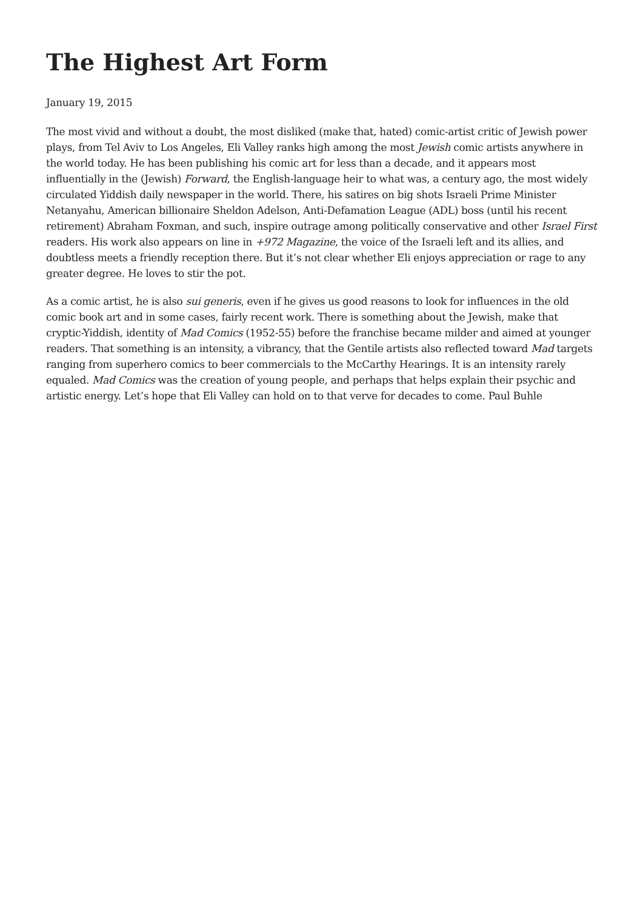The Highest Art Form
January 19, 2015
The most vivid and without a doubt, the most disliked (make that, hated) comic-artist critic of Jewish power plays, from Tel Aviv to Los Angeles, Eli Valley ranks high among the most Jewish comic artists anywhere in the world today. He has been publishing his comic art for less than a decade, and it appears most influentially in the (Jewish) Forward, the English-language heir to what was, a century ago, the most widely circulated Yiddish daily newspaper in the world. There, his satires on big shots Israeli Prime Minister Netanyahu, American billionaire Sheldon Adelson, Anti-Defamation League (ADL) boss (until his recent retirement) Abraham Foxman, and such, inspire outrage among politically conservative and other Israel First readers. His work also appears on line in +972 Magazine, the voice of the Israeli left and its allies, and doubtless meets a friendly reception there. But it’s not clear whether Eli enjoys appreciation or rage to any greater degree. He loves to stir the pot.
As a comic artist, he is also sui generis, even if he gives us good reasons to look for influences in the old comic book art and in some cases, fairly recent work. There is something about the Jewish, make that cryptic-Yiddish, identity of Mad Comics (1952-55) before the franchise became milder and aimed at younger readers. That something is an intensity, a vibrancy, that the Gentile artists also reflected toward Mad targets ranging from superhero comics to beer commercials to the McCarthy Hearings. It is an intensity rarely equaled. Mad Comics was the creation of young people, and perhaps that helps explain their psychic and artistic energy. Let’s hope that Eli Valley can hold on to that verve for decades to come. Paul Buhle